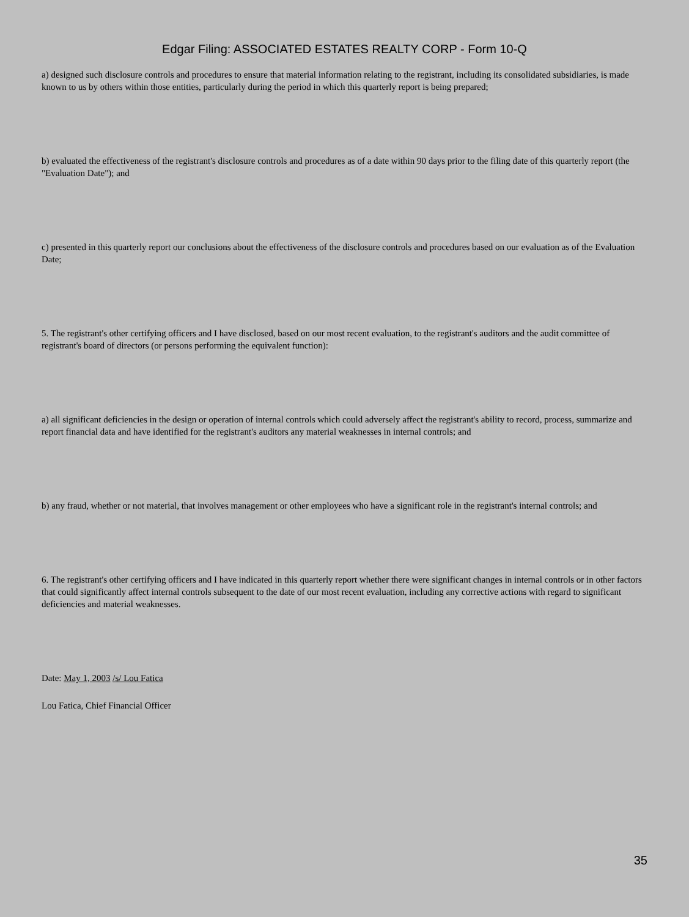Edgar Filing: ASSOCIATED ESTATES REALTY CORP - Form 10-Q
a) designed such disclosure controls and procedures to ensure that material information relating to the registrant, including its consolidated subsidiaries, is made known to us by others within those entities, particularly during the period in which this quarterly report is being prepared;
b) evaluated the effectiveness of the registrant's disclosure controls and procedures as of a date within 90 days prior to the filing date of this quarterly report (the "Evaluation Date"); and
c) presented in this quarterly report our conclusions about the effectiveness of the disclosure controls and procedures based on our evaluation as of the Evaluation Date;
5. The registrant's other certifying officers and I have disclosed, based on our most recent evaluation, to the registrant's auditors and the audit committee of registrant's board of directors (or persons performing the equivalent function):
a) all significant deficiencies in the design or operation of internal controls which could adversely affect the registrant's ability to record, process, summarize and report financial data and have identified for the registrant's auditors any material weaknesses in internal controls; and
b) any fraud, whether or not material, that involves management or other employees who have a significant role in the registrant's internal controls; and
6. The registrant's other certifying officers and I have indicated in this quarterly report whether there were significant changes in internal controls or in other factors that could significantly affect internal controls subsequent to the date of our most recent evaluation, including any corrective actions with regard to significant deficiencies and material weaknesses.
Date: May 1, 2003 /s/ Lou Fatica
Lou Fatica, Chief Financial Officer
35